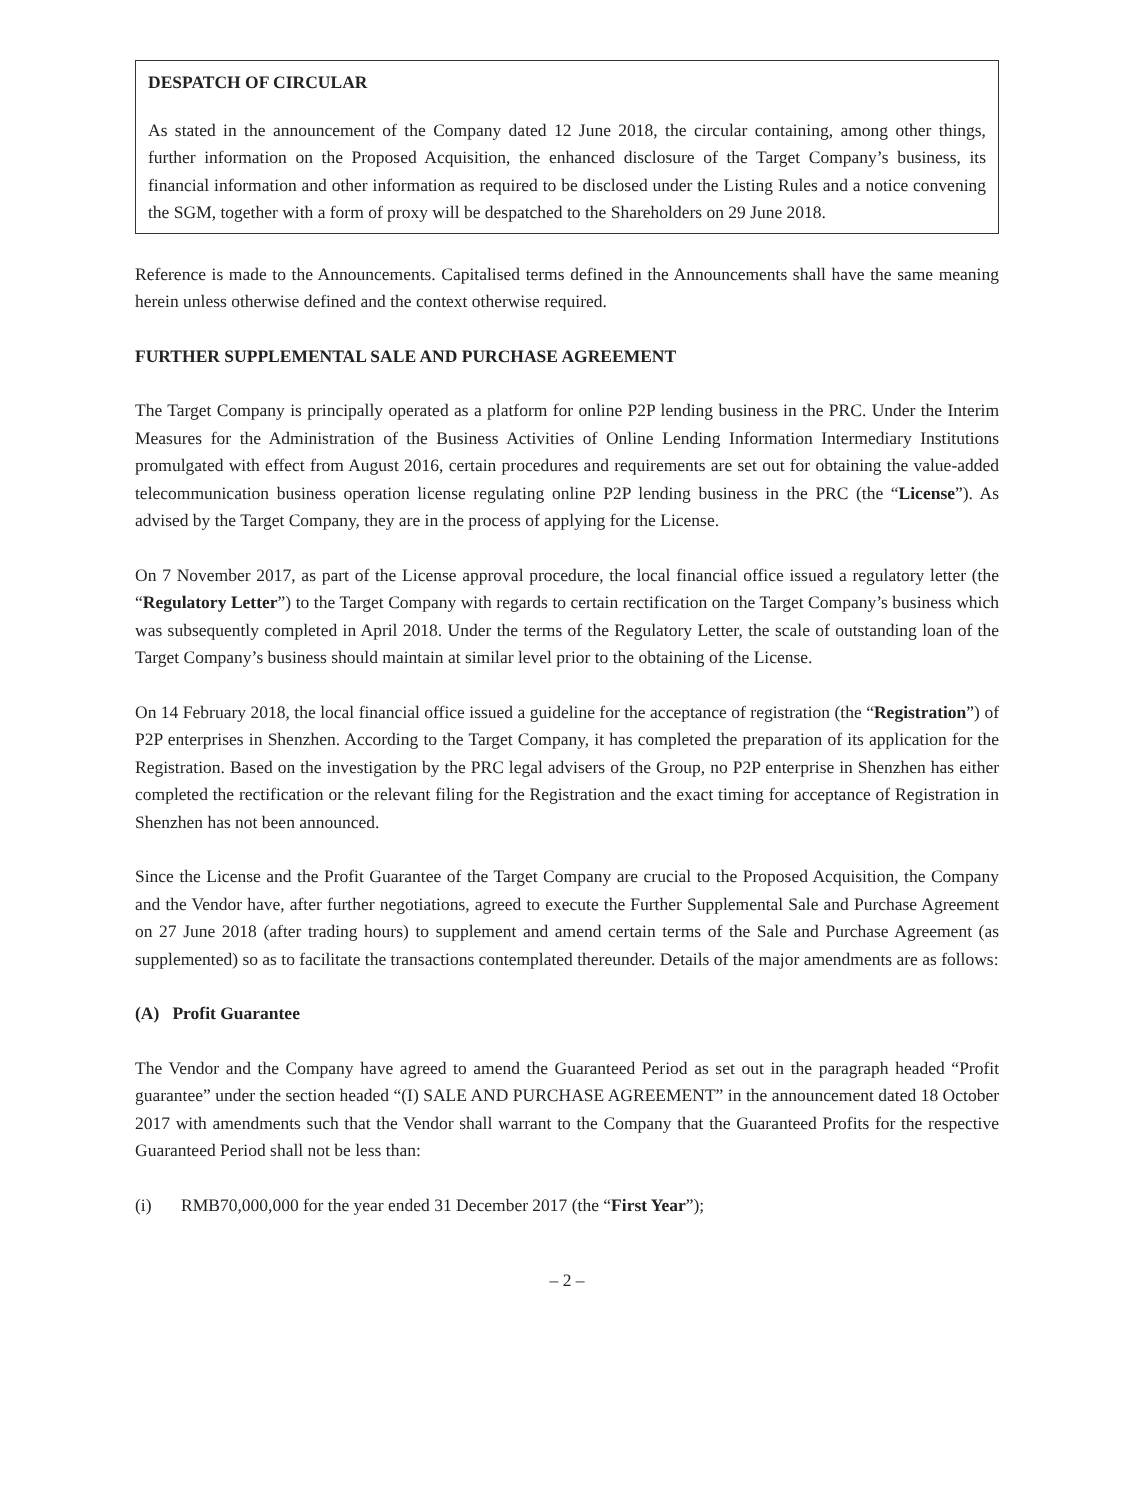DESPATCH OF CIRCULAR
As stated in the announcement of the Company dated 12 June 2018, the circular containing, among other things, further information on the Proposed Acquisition, the enhanced disclosure of the Target Company’s business, its financial information and other information as required to be disclosed under the Listing Rules and a notice convening the SGM, together with a form of proxy will be despatched to the Shareholders on 29 June 2018.
Reference is made to the Announcements. Capitalised terms defined in the Announcements shall have the same meaning herein unless otherwise defined and the context otherwise required.
FURTHER SUPPLEMENTAL SALE AND PURCHASE AGREEMENT
The Target Company is principally operated as a platform for online P2P lending business in the PRC. Under the Interim Measures for the Administration of the Business Activities of Online Lending Information Intermediary Institutions promulgated with effect from August 2016, certain procedures and requirements are set out for obtaining the value-added telecommunication business operation license regulating online P2P lending business in the PRC (the “License”). As advised by the Target Company, they are in the process of applying for the License.
On 7 November 2017, as part of the License approval procedure, the local financial office issued a regulatory letter (the “Regulatory Letter”) to the Target Company with regards to certain rectification on the Target Company’s business which was subsequently completed in April 2018. Under the terms of the Regulatory Letter, the scale of outstanding loan of the Target Company’s business should maintain at similar level prior to the obtaining of the License.
On 14 February 2018, the local financial office issued a guideline for the acceptance of registration (the “Registration”) of P2P enterprises in Shenzhen. According to the Target Company, it has completed the preparation of its application for the Registration. Based on the investigation by the PRC legal advisers of the Group, no P2P enterprise in Shenzhen has either completed the rectification or the relevant filing for the Registration and the exact timing for acceptance of Registration in Shenzhen has not been announced.
Since the License and the Profit Guarantee of the Target Company are crucial to the Proposed Acquisition, the Company and the Vendor have, after further negotiations, agreed to execute the Further Supplemental Sale and Purchase Agreement on 27 June 2018 (after trading hours) to supplement and amend certain terms of the Sale and Purchase Agreement (as supplemented) so as to facilitate the transactions contemplated thereunder. Details of the major amendments are as follows:
(A) Profit Guarantee
The Vendor and the Company have agreed to amend the Guaranteed Period as set out in the paragraph headed “Profit guarantee” under the section headed “(I) SALE AND PURCHASE AGREEMENT” in the announcement dated 18 October 2017 with amendments such that the Vendor shall warrant to the Company that the Guaranteed Profits for the respective Guaranteed Period shall not be less than:
(i) RMB70,000,000 for the year ended 31 December 2017 (the “First Year”);
– 2 –